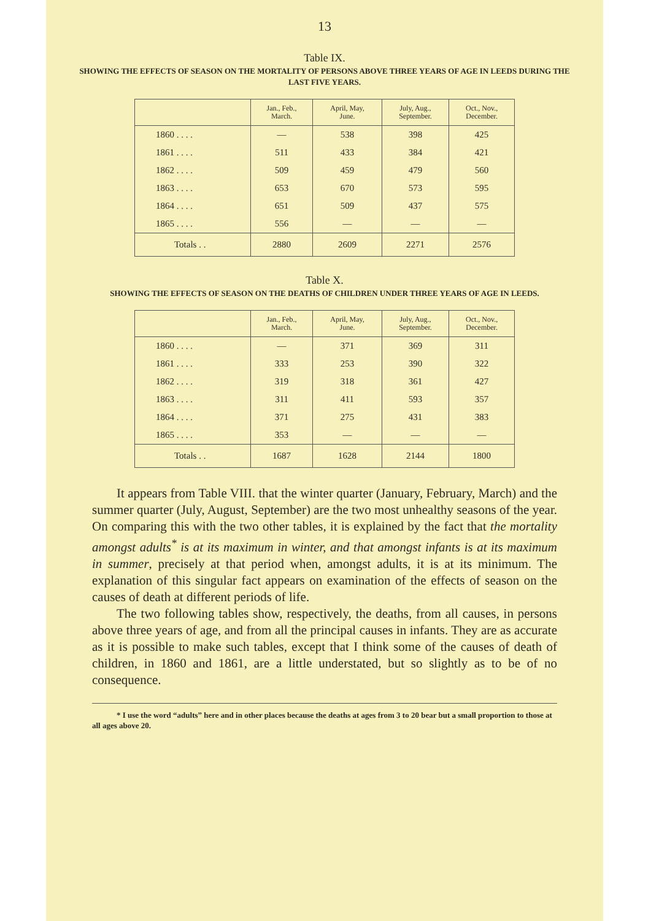13
Table IX.
SHOWING THE EFFECTS OF SEASON ON THE MORTALITY OF PERSONS ABOVE THREE YEARS OF AGE IN LEEDS DURING THE LAST FIVE YEARS.
| | Jan., Feb., March. | April, May, June. | July, Aug., September. | Oct., Nov., December. |
| --- | --- | --- | --- | --- |
| 1860 . . . . | — | 538 | 398 | 425 |
| 1861 . . . . | 511 | 433 | 384 | 421 |
| 1862 . . . . | 509 | 459 | 479 | 560 |
| 1863 . . . . | 653 | 670 | 573 | 595 |
| 1864 . . . . | 651 | 509 | 437 | 575 |
| 1865 . . . . | 556 | — | — | — |
| Totals . . | 2880 | 2609 | 2271 | 2576 |
Table X.
SHOWING THE EFFECTS OF SEASON ON THE DEATHS OF CHILDREN UNDER THREE YEARS OF AGE IN LEEDS.
| | Jan., Feb., March. | April, May, June. | July, Aug., September. | Oct., Nov., December. |
| --- | --- | --- | --- | --- |
| 1860 . . . . | — | 371 | 369 | 311 |
| 1861 . . . . | 333 | 253 | 390 | 322 |
| 1862 . . . . | 319 | 318 | 361 | 427 |
| 1863 . . . . | 311 | 411 | 593 | 357 |
| 1864 . . . . | 371 | 275 | 431 | 383 |
| 1865 . . . . | 353 | — | — | — |
| Totals . . | 1687 | 1628 | 2144 | 1800 |
It appears from Table VIII. that the winter quarter (January, February, March) and the summer quarter (July, August, September) are the two most unhealthy seasons of the year. On comparing this with the two other tables, it is explained by the fact that the mortality amongst adults<sup>*</sup> is at its maximum in winter, and that amongst infants is at its maximum in summer, precisely at that period when, amongst adults, it is at its minimum. The explanation of this singular fact appears on examination of the effects of season on the causes of death at different periods of life.
The two following tables show, respectively, the deaths, from all causes, in persons above three years of age, and from all the principal causes in infants. They are as accurate as it is possible to make such tables, except that I think some of the causes of death of children, in 1860 and 1861, are a little understated, but so slightly as to be of no consequence.
* I use the word “adults” here and in other places because the deaths at ages from 3 to 20 bear but a small proportion to those at all ages above 20.